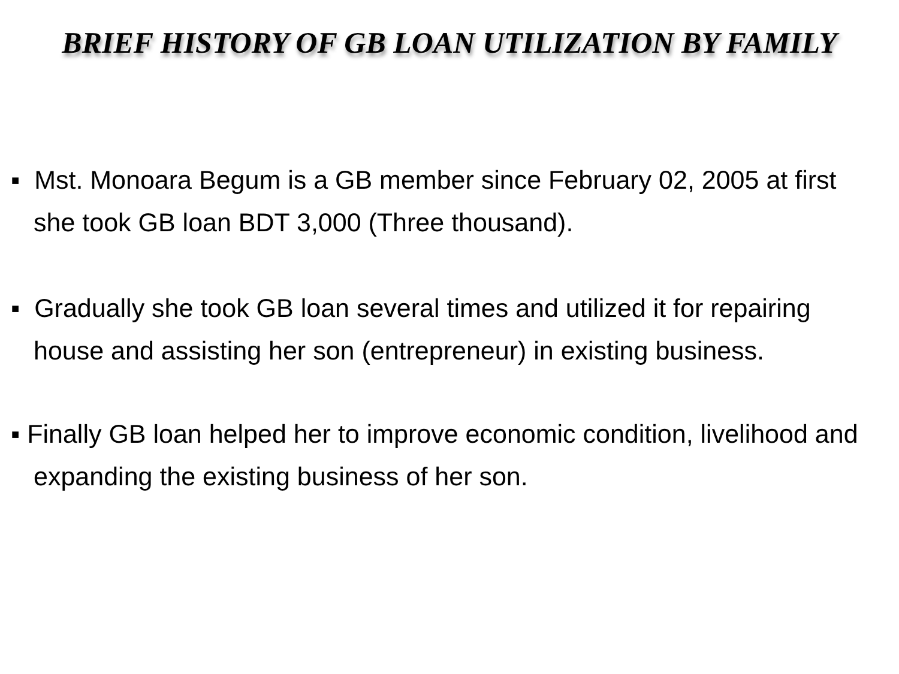BRIEF HISTORY OF GB LOAN UTILIZATION BY FAMILY
▪ Mst. Monoara Begum is a GB member since February 02, 2005 at first she took GB loan BDT 3,000 (Three thousand).
▪ Gradually she took GB loan several times and utilized it for repairing house and assisting her son (entrepreneur) in existing business.
▪ Finally GB loan helped her to improve economic condition, livelihood and expanding the existing business of her son.